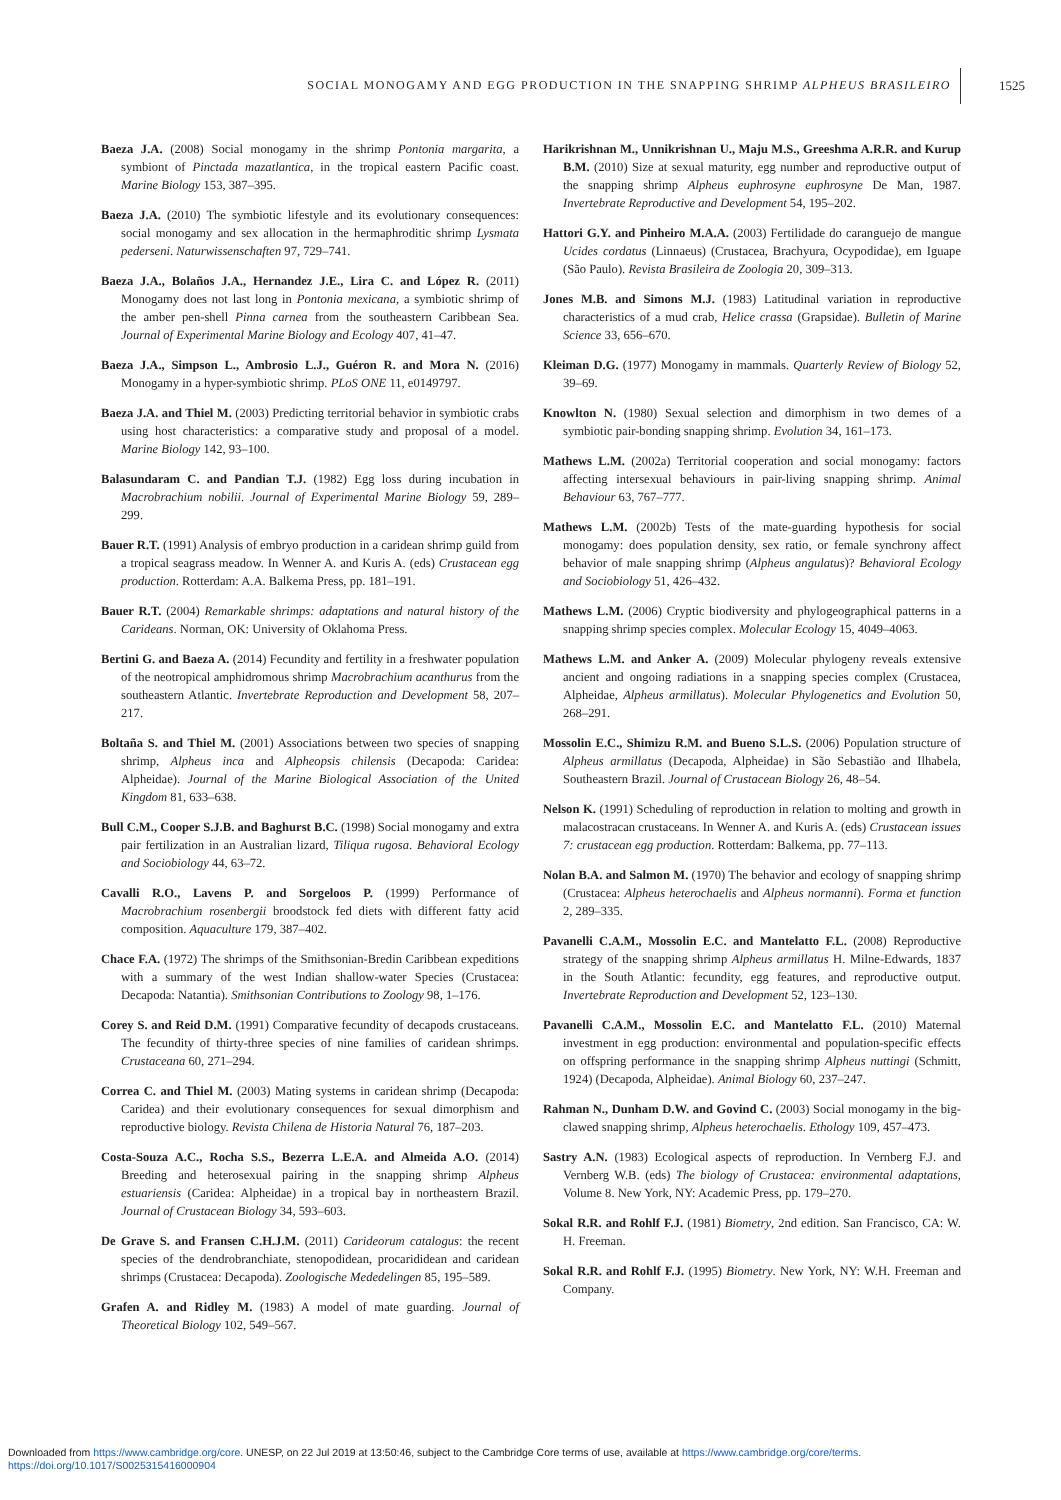SOCIAL MONOGAMY AND EGG PRODUCTION IN THE SNAPPING SHRIMP ALPHEUS BRASILEIRO 1525
Baeza J.A. (2008) Social monogamy in the shrimp Pontonia margarita, a symbiont of Pinctada mazatlantica, in the tropical eastern Pacific coast. Marine Biology 153, 387–395.
Baeza J.A. (2010) The symbiotic lifestyle and its evolutionary consequences: social monogamy and sex allocation in the hermaphroditic shrimp Lysmata pederseni. Naturwissenschaften 97, 729–741.
Baeza J.A., Bolaños J.A., Hernandez J.E., Lira C. and López R. (2011) Monogamy does not last long in Pontonia mexicana, a symbiotic shrimp of the amber pen-shell Pinna carnea from the southeastern Caribbean Sea. Journal of Experimental Marine Biology and Ecology 407, 41–47.
Baeza J.A., Simpson L., Ambrosio L.J., Guéron R. and Mora N. (2016) Monogamy in a hyper-symbiotic shrimp. PLoS ONE 11, e0149797.
Baeza J.A. and Thiel M. (2003) Predicting territorial behavior in symbiotic crabs using host characteristics: a comparative study and proposal of a model. Marine Biology 142, 93–100.
Balasundaram C. and Pandian T.J. (1982) Egg loss during incubation in Macrobrachium nobilii. Journal of Experimental Marine Biology 59, 289–299.
Bauer R.T. (1991) Analysis of embryo production in a caridean shrimp guild from a tropical seagrass meadow. In Wenner A. and Kuris A. (eds) Crustacean egg production. Rotterdam: A.A. Balkema Press, pp. 181–191.
Bauer R.T. (2004) Remarkable shrimps: adaptations and natural history of the Carideans. Norman, OK: University of Oklahoma Press.
Bertini G. and Baeza A. (2014) Fecundity and fertility in a freshwater population of the neotropical amphidromous shrimp Macrobrachium acanthurus from the southeastern Atlantic. Invertebrate Reproduction and Development 58, 207–217.
Boltaña S. and Thiel M. (2001) Associations between two species of snapping shrimp, Alpheus inca and Alpheopsis chilensis (Decapoda: Caridea: Alpheidae). Journal of the Marine Biological Association of the United Kingdom 81, 633–638.
Bull C.M., Cooper S.J.B. and Baghurst B.C. (1998) Social monogamy and extra pair fertilization in an Australian lizard, Tiliqua rugosa. Behavioral Ecology and Sociobiology 44, 63–72.
Cavalli R.O., Lavens P. and Sorgeloos P. (1999) Performance of Macrobrachium rosenbergii broodstock fed diets with different fatty acid composition. Aquaculture 179, 387–402.
Chace F.A. (1972) The shrimps of the Smithsonian-Bredin Caribbean expeditions with a summary of the west Indian shallow-water Species (Crustacea: Decapoda: Natantia). Smithsonian Contributions to Zoology 98, 1–176.
Corey S. and Reid D.M. (1991) Comparative fecundity of decapods crustaceans. The fecundity of thirty-three species of nine families of caridean shrimps. Crustaceana 60, 271–294.
Correa C. and Thiel M. (2003) Mating systems in caridean shrimp (Decapoda: Caridea) and their evolutionary consequences for sexual dimorphism and reproductive biology. Revista Chilena de Historia Natural 76, 187–203.
Costa-Souza A.C., Rocha S.S., Bezerra L.E.A. and Almeida A.O. (2014) Breeding and heterosexual pairing in the snapping shrimp Alpheus estuariensis (Caridea: Alpheidae) in a tropical bay in northeastern Brazil. Journal of Crustacean Biology 34, 593–603.
De Grave S. and Fransen C.H.J.M. (2011) Carideorum catalogus: the recent species of the dendrobranchiate, stenopodidean, procarididean and caridean shrimps (Crustacea: Decapoda). Zoologische Mededelingen 85, 195–589.
Grafen A. and Ridley M. (1983) A model of mate guarding. Journal of Theoretical Biology 102, 549–567.
Harikrishnan M., Unnikrishnan U., Maju M.S., Greeshma A.R.R. and Kurup B.M. (2010) Size at sexual maturity, egg number and reproductive output of the snapping shrimp Alpheus euphrosyne euphrosyne De Man, 1987. Invertebrate Reproductive and Development 54, 195–202.
Hattori G.Y. and Pinheiro M.A.A. (2003) Fertilidade do caranguejo de mangue Ucides cordatus (Linnaeus) (Crustacea, Brachyura, Ocypodidae), em Iguape (São Paulo). Revista Brasileira de Zoologia 20, 309–313.
Jones M.B. and Simons M.J. (1983) Latitudinal variation in reproductive characteristics of a mud crab, Helice crassa (Grapsidae). Bulletin of Marine Science 33, 656–670.
Kleiman D.G. (1977) Monogamy in mammals. Quarterly Review of Biology 52, 39–69.
Knowlton N. (1980) Sexual selection and dimorphism in two demes of a symbiotic pair-bonding snapping shrimp. Evolution 34, 161–173.
Mathews L.M. (2002a) Territorial cooperation and social monogamy: factors affecting intersexual behaviours in pair-living snapping shrimp. Animal Behaviour 63, 767–777.
Mathews L.M. (2002b) Tests of the mate-guarding hypothesis for social monogamy: does population density, sex ratio, or female synchrony affect behavior of male snapping shrimp (Alpheus angulatus)? Behavioral Ecology and Sociobiology 51, 426–432.
Mathews L.M. (2006) Cryptic biodiversity and phylogeographical patterns in a snapping shrimp species complex. Molecular Ecology 15, 4049–4063.
Mathews L.M. and Anker A. (2009) Molecular phylogeny reveals extensive ancient and ongoing radiations in a snapping species complex (Crustacea, Alpheidae, Alpheus armillatus). Molecular Phylogenetics and Evolution 50, 268–291.
Mossolin E.C., Shimizu R.M. and Bueno S.L.S. (2006) Population structure of Alpheus armillatus (Decapoda, Alpheidae) in São Sebastião and Ilhabela, Southeastern Brazil. Journal of Crustacean Biology 26, 48–54.
Nelson K. (1991) Scheduling of reproduction in relation to molting and growth in malacostracan crustaceans. In Wenner A. and Kuris A. (eds) Crustacean issues 7: crustacean egg production. Rotterdam: Balkema, pp. 77–113.
Nolan B.A. and Salmon M. (1970) The behavior and ecology of snapping shrimp (Crustacea: Alpheus heterochaelis and Alpheus normanni). Forma et function 2, 289–335.
Pavanelli C.A.M., Mossolin E.C. and Mantelatto F.L. (2008) Reproductive strategy of the snapping shrimp Alpheus armillatus H. Milne-Edwards, 1837 in the South Atlantic: fecundity, egg features, and reproductive output. Invertebrate Reproduction and Development 52, 123–130.
Pavanelli C.A.M., Mossolin E.C. and Mantelatto F.L. (2010) Maternal investment in egg production: environmental and population-specific effects on offspring performance in the snapping shrimp Alpheus nuttingi (Schmitt, 1924) (Decapoda, Alpheidae). Animal Biology 60, 237–247.
Rahman N., Dunham D.W. and Govind C. (2003) Social monogamy in the big-clawed snapping shrimp, Alpheus heterochaelis. Ethology 109, 457–473.
Sastry A.N. (1983) Ecological aspects of reproduction. In Vernberg F.J. and Vernberg W.B. (eds) The biology of Crustacea: environmental adaptations, Volume 8. New York, NY: Academic Press, pp. 179–270.
Sokal R.R. and Rohlf F.J. (1981) Biometry, 2nd edition. San Francisco, CA: W. H. Freeman.
Sokal R.R. and Rohlf F.J. (1995) Biometry. New York, NY: W.H. Freeman and Company.
Downloaded from https://www.cambridge.org/core. UNESP, on 22 Jul 2019 at 13:50:46, subject to the Cambridge Core terms of use, available at https://www.cambridge.org/core/terms.
https://doi.org/10.1017/S0025315416000904